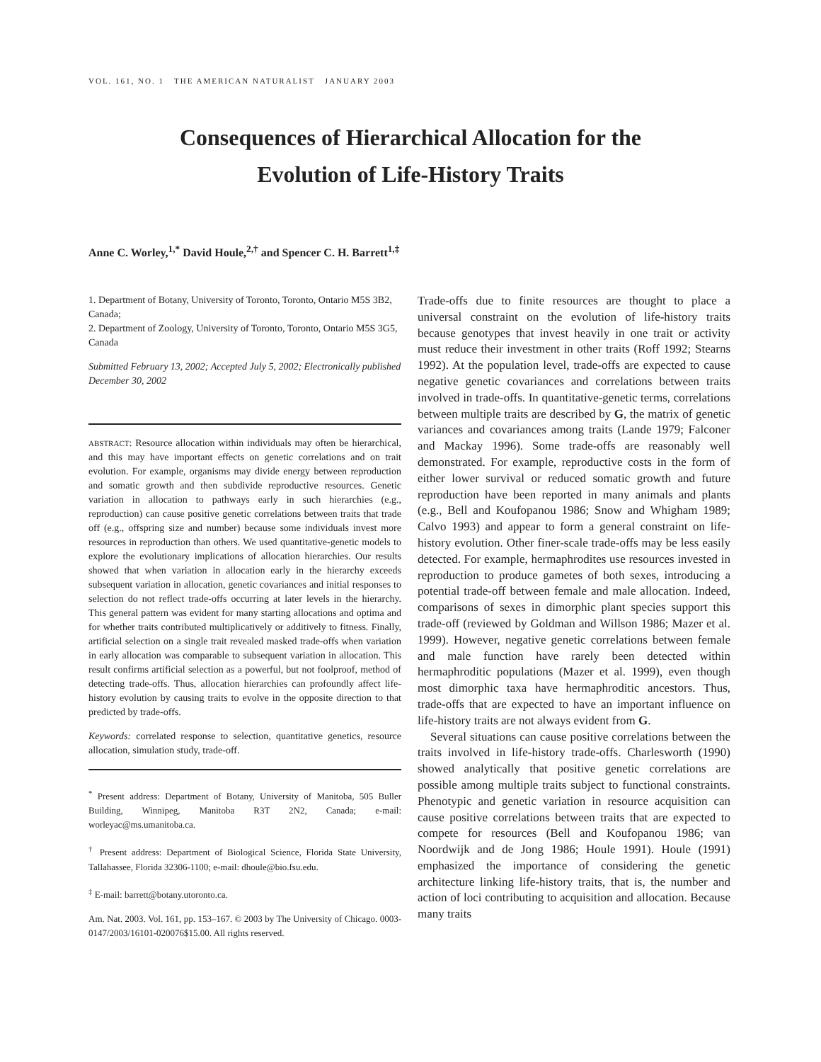VOL. 161, NO. 1 THE AMERICAN NATURALIST JANUARY 2003
Consequences of Hierarchical Allocation for the
Evolution of Life-History Traits
Anne C. Worley,<sup>1,*</sup> David Houle,<sup>2,†</sup> and Spencer C. H. Barrett<sup>1,‡</sup>
1. Department of Botany, University of Toronto, Toronto, Ontario M5S 3B2, Canada;
2. Department of Zoology, University of Toronto, Toronto, Ontario M5S 3G5, Canada
Submitted February 13, 2002; Accepted July 5, 2002; Electronically published December 30, 2002
ABSTRACT: Resource allocation within individuals may often be hierarchical, and this may have important effects on genetic correlations and on trait evolution. For example, organisms may divide energy between reproduction and somatic growth and then subdivide reproductive resources. Genetic variation in allocation to pathways early in such hierarchies (e.g., reproduction) can cause positive genetic correlations between traits that trade off (e.g., offspring size and number) because some individuals invest more resources in reproduction than others. We used quantitative-genetic models to explore the evolutionary implications of allocation hierarchies. Our results showed that when variation in allocation early in the hierarchy exceeds subsequent variation in allocation, genetic covariances and initial responses to selection do not reflect trade-offs occurring at later levels in the hierarchy. This general pattern was evident for many starting allocations and optima and for whether traits contributed multiplicatively or additively to fitness. Finally, artificial selection on a single trait revealed masked trade-offs when variation in early allocation was comparable to subsequent variation in allocation. This result confirms artificial selection as a powerful, but not foolproof, method of detecting trade-offs. Thus, allocation hierarchies can profoundly affect life-history evolution by causing traits to evolve in the opposite direction to that predicted by trade-offs.
Keywords: correlated response to selection, quantitative genetics, resource allocation, simulation study, trade-off.
<sup>*</sup> Present address: Department of Botany, University of Manitoba, 505 Buller Building, Winnipeg, Manitoba R3T 2N2, Canada; e-mail: worleyac@ms.umanitoba.ca.
<sup>†</sup> Present address: Department of Biological Science, Florida State University, Tallahassee, Florida 32306-1100; e-mail: dhoule@bio.fsu.edu.
<sup>‡</sup> E-mail: barrett@botany.utoronto.ca.
Am. Nat. 2003. Vol. 161, pp. 153–167. © 2003 by The University of Chicago. 0003-0147/2003/16101-020076$15.00. All rights reserved.
Trade-offs due to finite resources are thought to place a universal constraint on the evolution of life-history traits because genotypes that invest heavily in one trait or activity must reduce their investment in other traits (Roff 1992; Stearns 1992). At the population level, trade-offs are expected to cause negative genetic covariances and correlations between traits involved in trade-offs. In quantitative-genetic terms, correlations between multiple traits are described by G, the matrix of genetic variances and covariances among traits (Lande 1979; Falconer and Mackay 1996). Some trade-offs are reasonably well demonstrated. For example, reproductive costs in the form of either lower survival or reduced somatic growth and future reproduction have been reported in many animals and plants (e.g., Bell and Koufopanou 1986; Snow and Whigham 1989; Calvo 1993) and appear to form a general constraint on life-history evolution. Other finer-scale trade-offs may be less easily detected. For example, hermaphrodites use resources invested in reproduction to produce gametes of both sexes, introducing a potential trade-off between female and male allocation. Indeed, comparisons of sexes in dimorphic plant species support this trade-off (reviewed by Goldman and Willson 1986; Mazer et al. 1999). However, negative genetic correlations between female and male function have rarely been detected within hermaphroditic populations (Mazer et al. 1999), even though most dimorphic taxa have hermaphroditic ancestors. Thus, trade-offs that are expected to have an important influence on life-history traits are not always evident from G.
Several situations can cause positive correlations between the traits involved in life-history trade-offs. Charlesworth (1990) showed analytically that positive genetic correlations are possible among multiple traits subject to functional constraints. Phenotypic and genetic variation in resource acquisition can cause positive correlations between traits that are expected to compete for resources (Bell and Koufopanou 1986; van Noordwijk and de Jong 1986; Houle 1991). Houle (1991) emphasized the importance of considering the genetic architecture linking life-history traits, that is, the number and action of loci contributing to acquisition and allocation. Because many traits